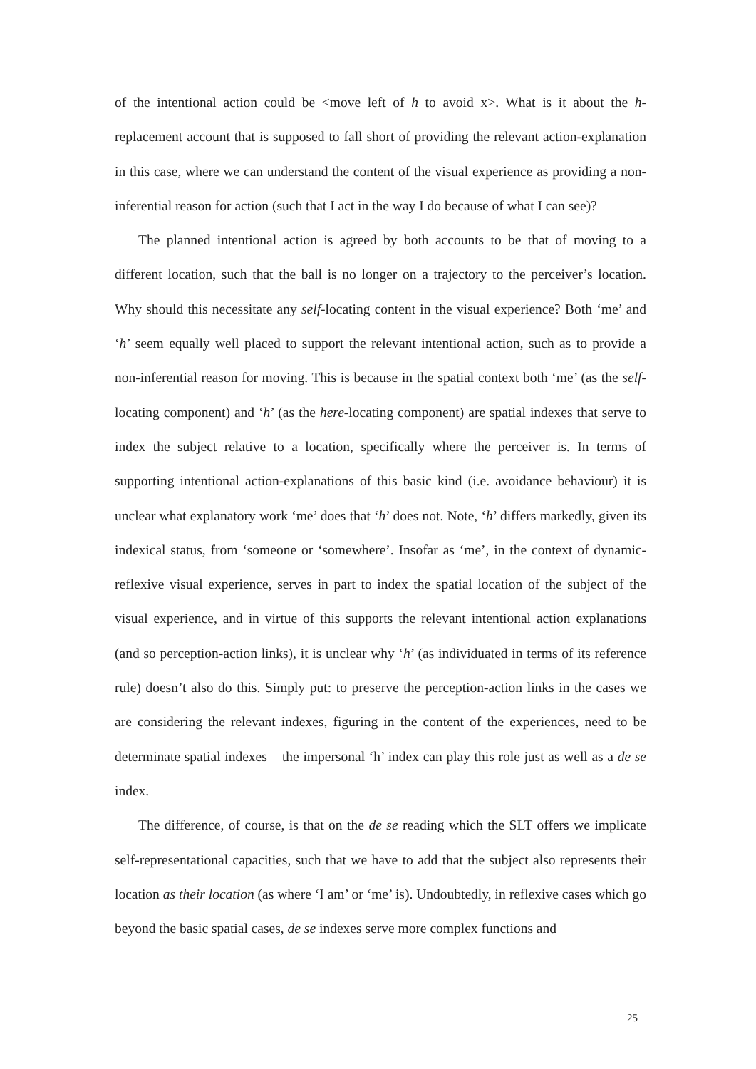of the intentional action could be <move left of h to avoid x>. What is it about the h-replacement account that is supposed to fall short of providing the relevant action-explanation in this case, where we can understand the content of the visual experience as providing a non-inferential reason for action (such that I act in the way I do because of what I can see)?
The planned intentional action is agreed by both accounts to be that of moving to a different location, such that the ball is no longer on a trajectory to the perceiver’s location. Why should this necessitate any self-locating content in the visual experience? Both ‘me’ and ‘h’ seem equally well placed to support the relevant intentional action, such as to provide a non-inferential reason for moving. This is because in the spatial context both ‘me’ (as the self-locating component) and ‘h’ (as the here-locating component) are spatial indexes that serve to index the subject relative to a location, specifically where the perceiver is. In terms of supporting intentional action-explanations of this basic kind (i.e. avoidance behaviour) it is unclear what explanatory work ‘me’ does that ‘h’ does not. Note, ‘h’ differs markedly, given its indexical status, from ‘someone or ‘somewhere’. Insofar as ‘me’, in the context of dynamic-reflexive visual experience, serves in part to index the spatial location of the subject of the visual experience, and in virtue of this supports the relevant intentional action explanations (and so perception-action links), it is unclear why ‘h’ (as individuated in terms of its reference rule) doesn’t also do this. Simply put: to preserve the perception-action links in the cases we are considering the relevant indexes, figuring in the content of the experiences, need to be determinate spatial indexes – the impersonal ‘h’ index can play this role just as well as a de se index.
The difference, of course, is that on the de se reading which the SLT offers we implicate self-representational capacities, such that we have to add that the subject also represents their location as their location (as where ‘I am’ or ‘me’ is). Undoubtedly, in reflexive cases which go beyond the basic spatial cases, de se indexes serve more complex functions and
25